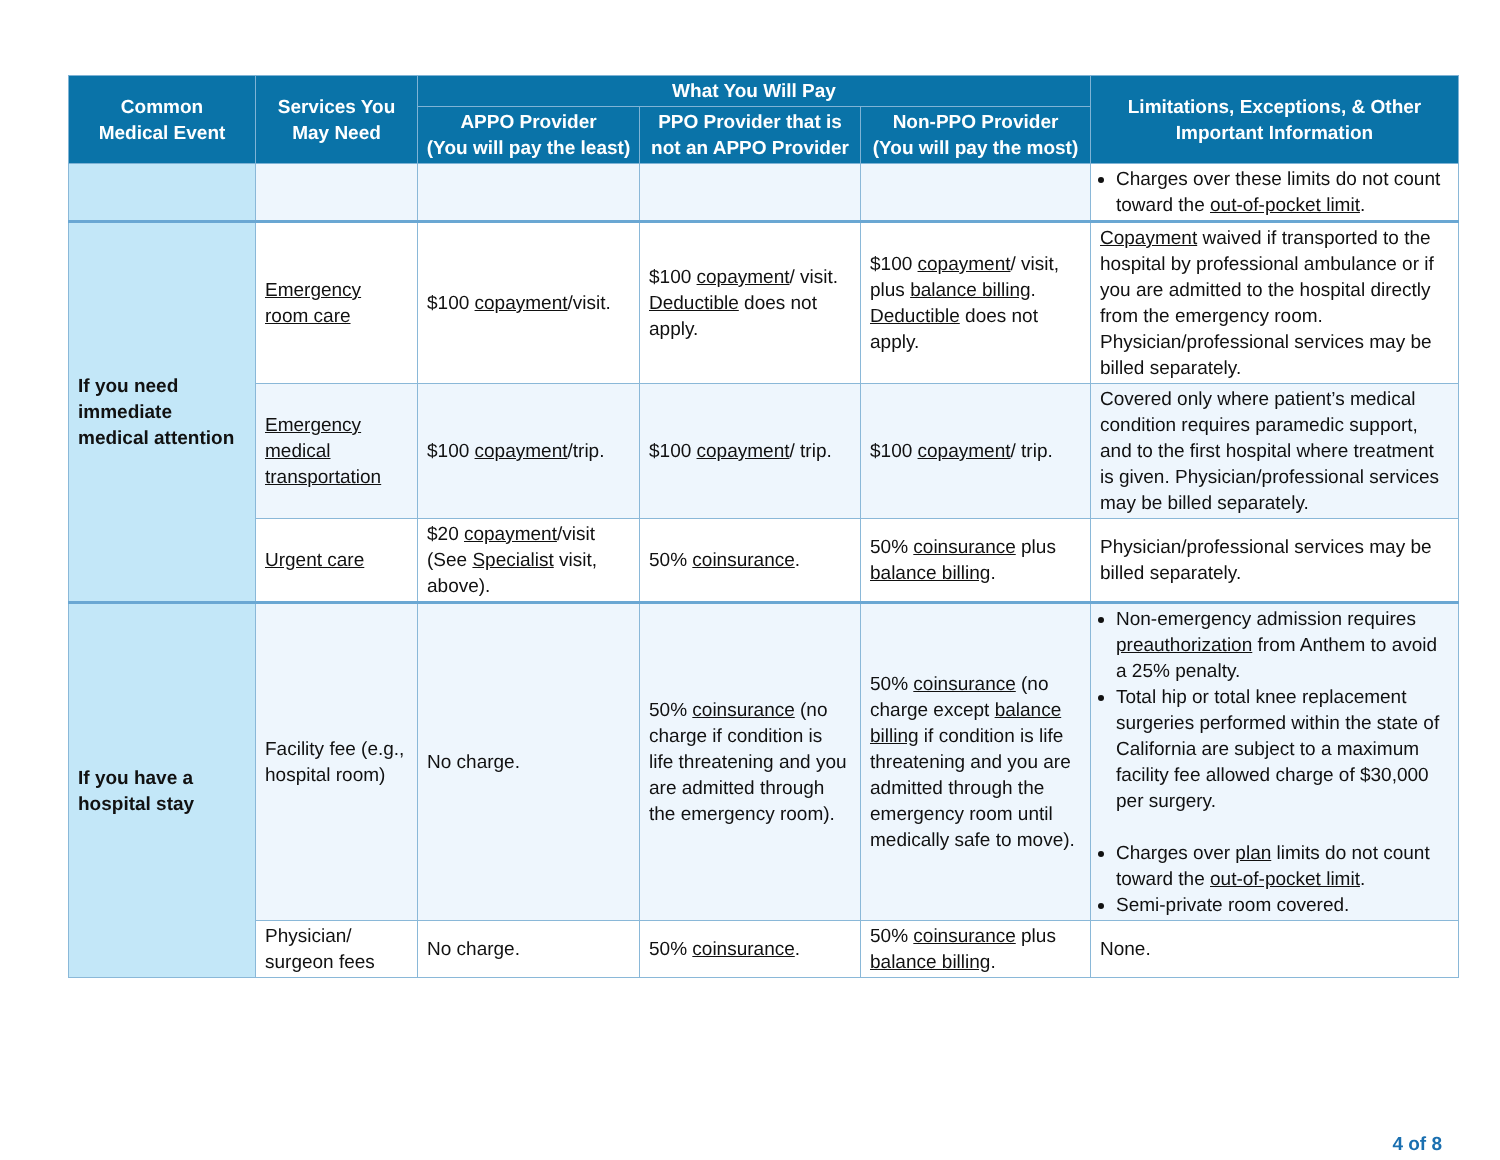| Common Medical Event | Services You May Need | What You Will Pay | | | Limitations, Exceptions, & Other Important Information |
| --- | --- | --- | --- | --- | --- |
| | | APPO Provider (You will pay the least) | PPO Provider that is not an APPO Provider | Non-PPO Provider (You will pay the most) | |
| | | | | | Charges over these limits do not count toward the out-of-pocket limit . |
| If you need immediate medical attention | Emergency room care | $100 copayment /visit. | $100 copayment / visit. Deductible does not apply. | $100 copayment / visit, plus balance billing . Deductible does not apply. | Copayment waived if transported to the hospital by professional ambulance or if you are admitted to the hospital directly from the emergency room. Physician/professional services may be billed separately. |
| | Emergency medical transportation | $100 copayment /trip. | $100 copayment / trip. | $100 copayment / trip. | Covered only where patient’s medical condition requires paramedic support, and to the first hospital where treatment is given. Physician/professional services may be billed separately. |
| | Urgent care | $20 copayment /visit (See Specialist visit, above). | 50% coinsurance . | 50% coinsurance plus balance billing . | Physician/professional services may be billed separately. |
| If you have a hospital stay | Facility fee (e.g., hospital room) | No charge. | 50% coinsurance (no charge if condition is life threatening and you are admitted through the emergency room). | 50% coinsurance (no charge except balance billing if condition is life threatening and you are admitted through the emergency room until medically safe to move). | Non-emergency admission requires preauthorization from Anthem to avoid a 25% penalty. Total hip or total knee replacement surgeries performed within the state of California are subject to a maximum facility fee allowed charge of $30,000 per surgery. Charges over plan limits do not count toward the out-of-pocket limit . Semi-private room covered. |
| | Physician/ surgeon fees | No charge. | 50% coinsurance . | 50% coinsurance plus balance billing . | None. |
4 of 8